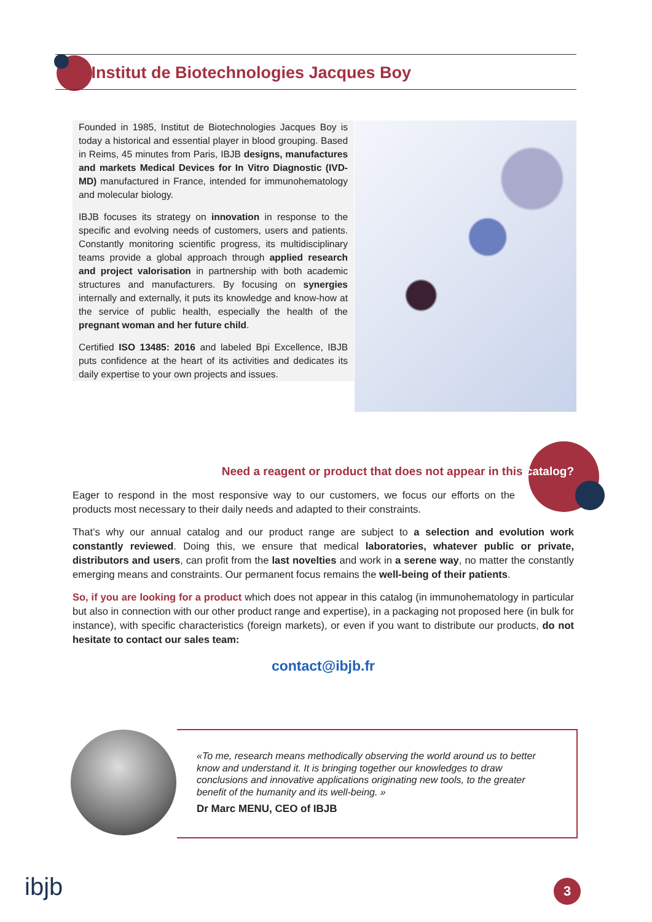L’Institut de Biotechnologies Jacques Boy
Founded in 1985, Institut de Biotechnologies Jacques Boy is today a historical and essential player in blood grouping. Based in Reims, 45 minutes from Paris, IBJB designs, manufactures and markets Medical Devices for In Vitro Diagnostic (IVD-MD) manufactured in France, intended for immunohematology and molecular biology.
IBJB focuses its strategy on innovation in response to the specific and evolving needs of customers, users and patients. Constantly monitoring scientific progress, its multidisciplinary teams provide a global approach through applied research and project valorisation in partnership with both academic structures and manufacturers. By focusing on synergies internally and externally, it puts its knowledge and know-how at the service of public health, especially the health of the pregnant woman and her future child.
Certified ISO 13485: 2016 and labeled Bpi Excellence, IBJB puts confidence at the heart of its activities and dedicates its daily expertise to your own projects and issues.
Need a reagent or product that does not appear in this catalog?
Eager to respond in the most responsive way to our customers, we focus our efforts on the products most necessary to their daily needs and adapted to their constraints.
That’s why our annual catalog and our product range are subject to a selection and evolution work constantly reviewed. Doing this, we ensure that medical laboratories, whatever public or private, distributors and users, can profit from the last novelties and work in a serene way, no matter the constantly emerging means and constraints. Our permanent focus remains the well-being of their patients.
So, if you are looking for a product which does not appear in this catalog (in immunohematology in particular but also in connection with our other product range and expertise), in a packaging not proposed here (in bulk for instance), with specific characteristics (foreign markets), or even if you want to distribute our products, do not hesitate to contact our sales team:
contact@ibjb.fr
«To me, research means methodically observing the world around us to better know and understand it. It is bringing together our knowledges to draw conclusions and innovative applications originating new tools, to the greater benefit of the humanity and its well-being. »
Dr Marc MENU, CEO of IBJB
ibjb 3